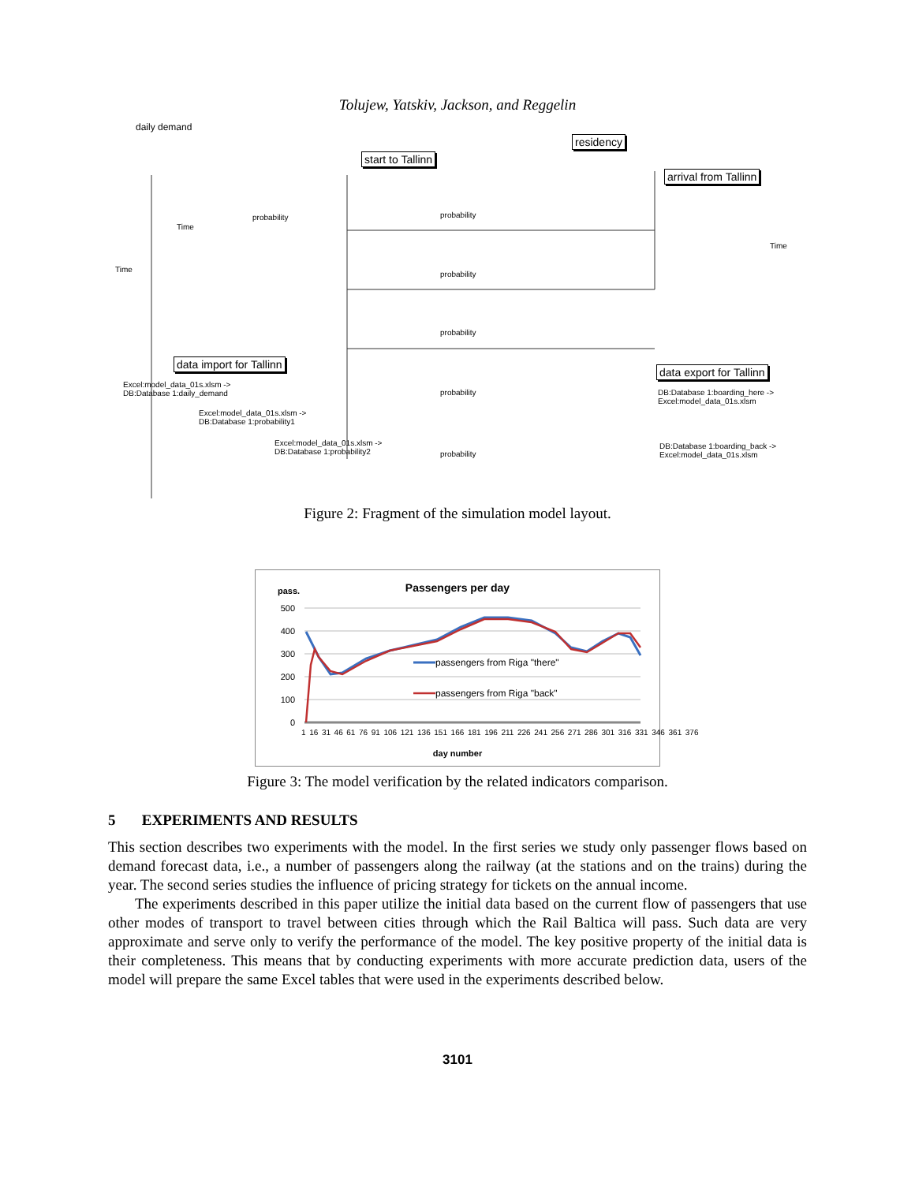Tolujew, Yatskiv, Jackson, and Reggelin
daily demand
residency
start to Tallinn
arrival from Tallinn
data import for Tallinn
data export for Tallinn
Excel:model_data_01s.xlsm ->
DB:Database 1:daily_demand
Excel:model_data_01s.xlsm ->
DB:Database 1:probability1
Excel:model_data_01s.xlsm ->
DB:Database 1:probability2
DB:Database 1:boarding_here ->
Excel:model_data_01s.xlsm
DB:Database 1:boarding_back ->
Excel:model_data_01s.xlsm
probability probability
probability
probability
probability
probability
Time
Time
Time
Figure 2: Fragment of the simulation model layout.
pass.
Passengers per day
500
400
300
200
100
0
passengers from Riga "there"
passengers from Riga "back"
1 16 31 46 61 76 91 106 121 136 151 166 181 196 211 226 241 256 271 286 301 316 331 346 361 376
day number
Figure 3: The model verification by the related indicators comparison.
5 EXPERIMENTS AND RESULTS
This section describes two experiments with the model. In the first series we study only passenger flows based on demand forecast data, i.e., a number of passengers along the railway (at the stations and on the trains) during the year. The second series studies the influence of pricing strategy for tickets on the annual income.
The experiments described in this paper utilize the initial data based on the current flow of passengers that use other modes of transport to travel between cities through which the Rail Baltica will pass. Such data are very approximate and serve only to verify the performance of the model. The key positive property of the initial data is their completeness. This means that by conducting experiments with more accurate prediction data, users of the model will prepare the same Excel tables that were used in the experiments described below.
3101